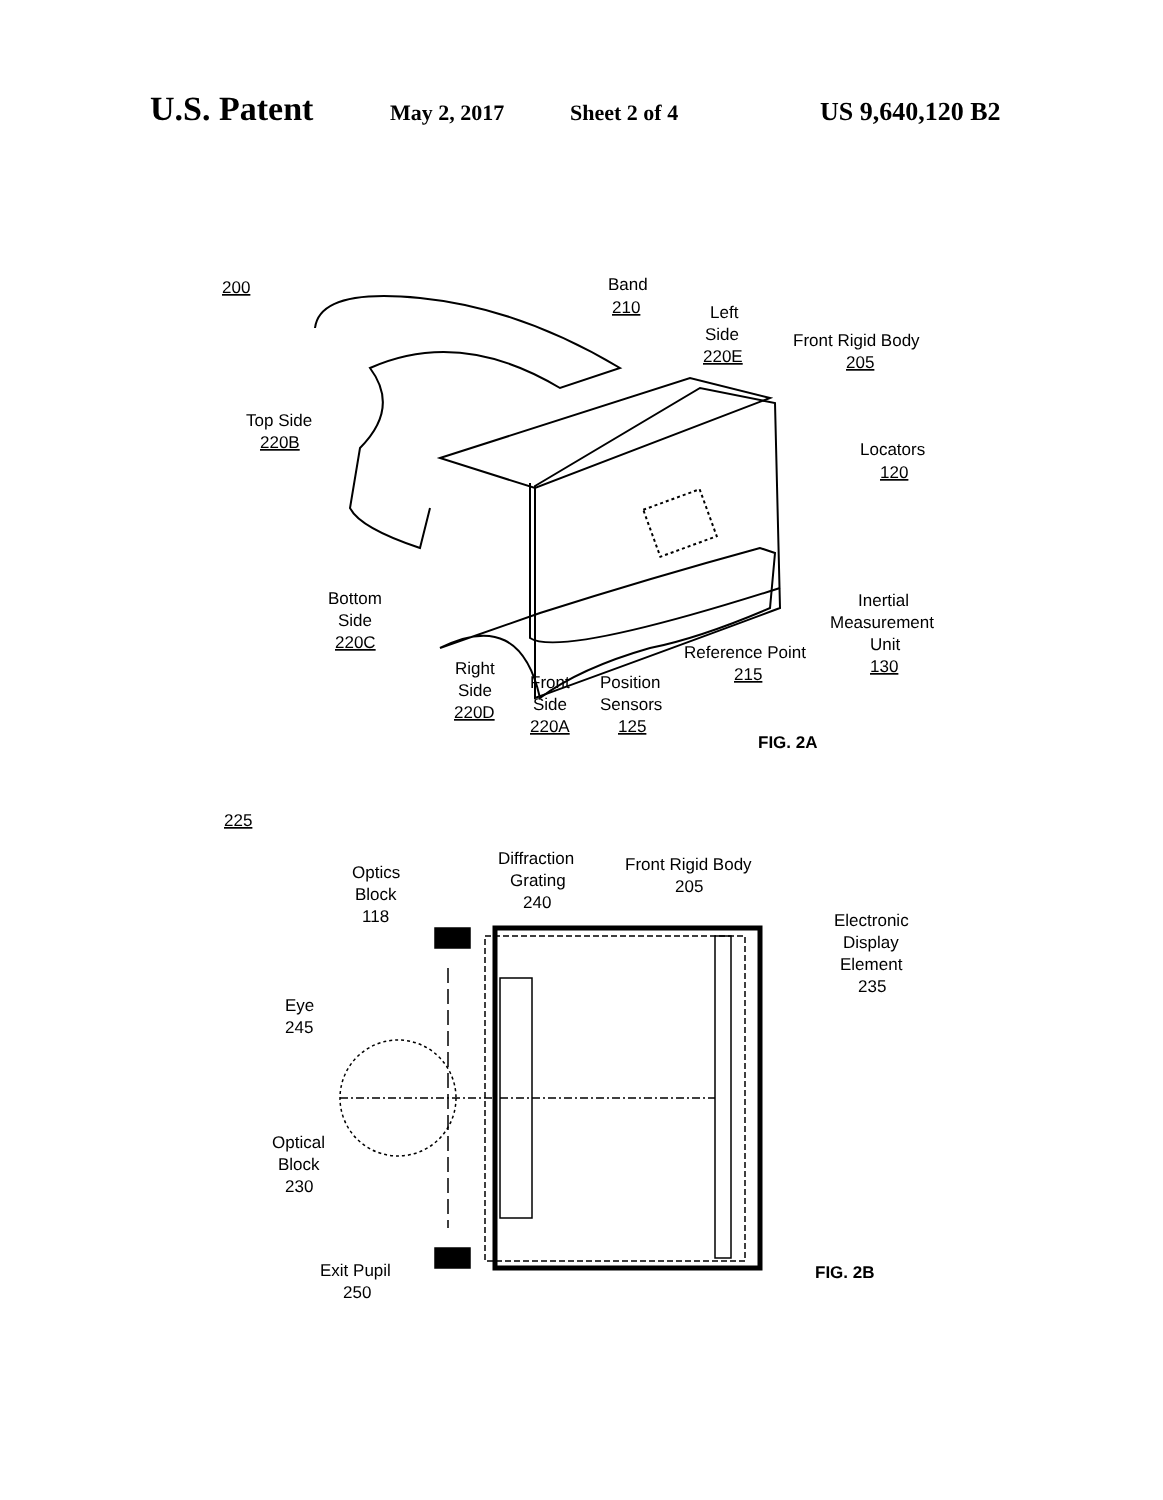U.S. Patent May 2, 2017 Sheet 2 of 4 US 9,640,120 B2
200
Band
210
Left
Side
220E
Front Rigid Body
205
Top Side
220B
Locators
120
Bottom
Side
220C
Inertial
Measurement
Unit
130
Reference Point
215
Right
Side
220D
Front
Side
220A
Position
Sensors
125
FIG. 2A
225
Diffraction
Grating
240
Optics
Block
118
Front Rigid Body
205
Electronic
Display
Element
235
Eye
245
Optical
Block
230
Exit Pupil
250
FIG. 2B